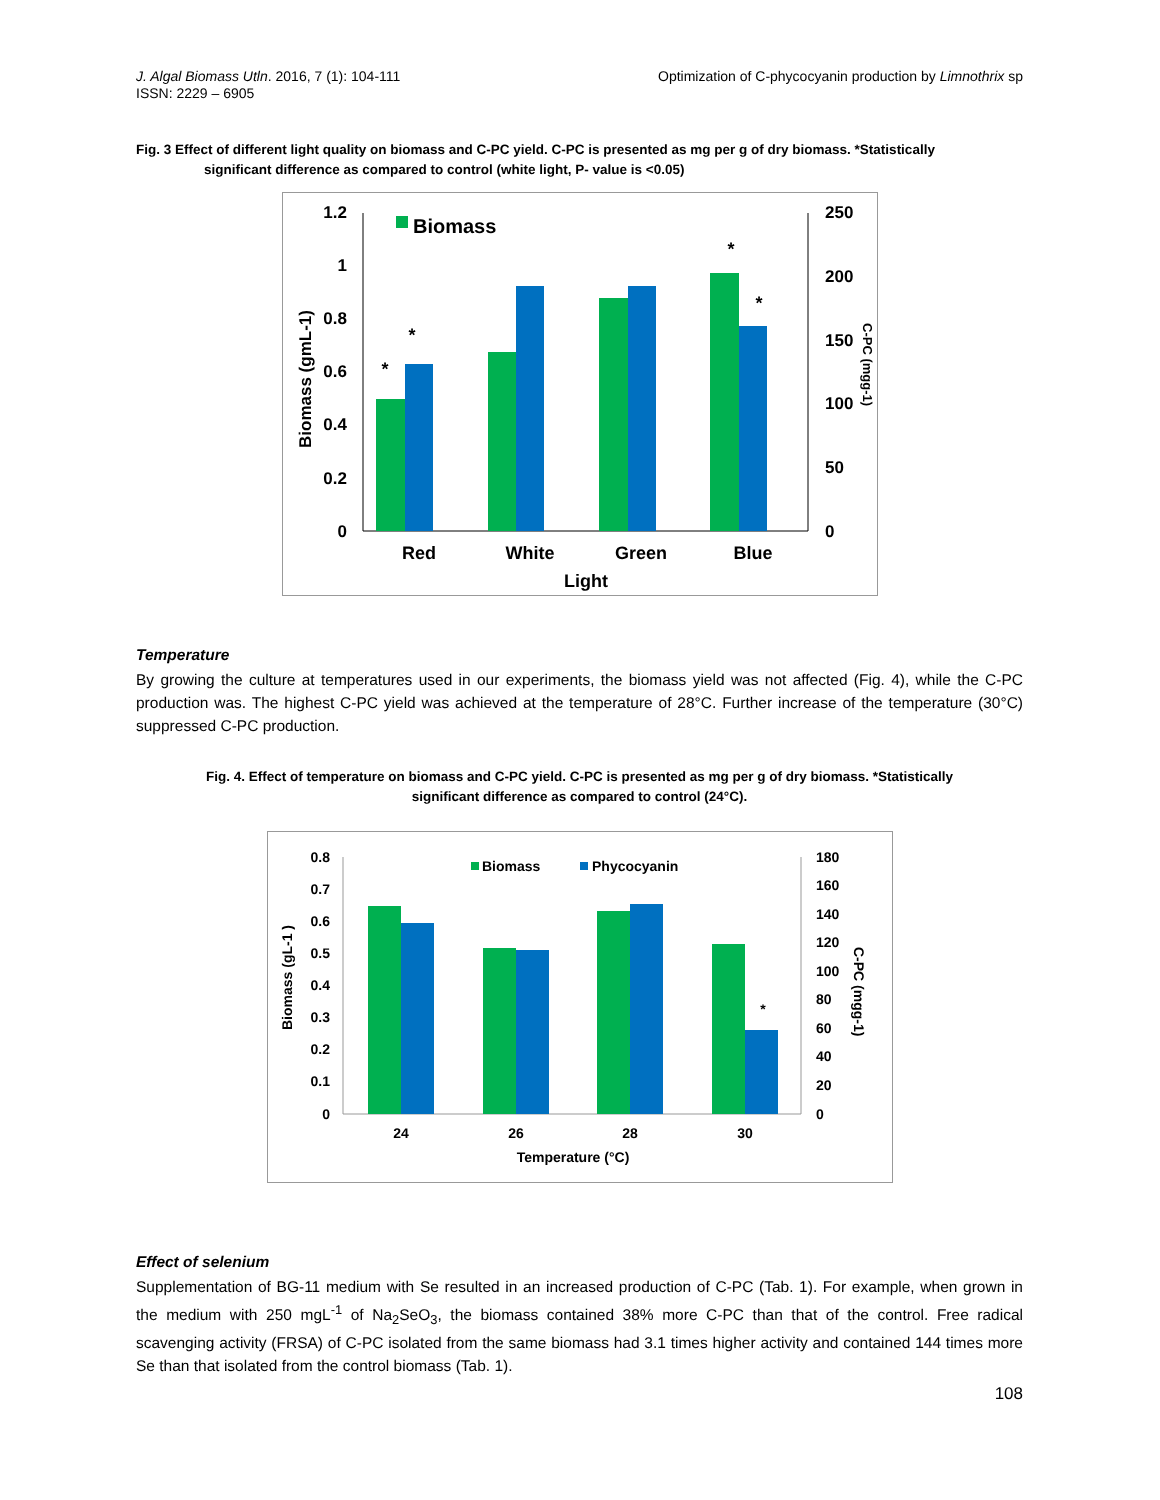J. Algal Biomass Utln. 2016, 7 (1): 104-111
ISSN: 2229 – 6905
Optimization of C-phycocyanin production by Limnothrix sp
Fig. 3 Effect of different light quality on biomass and C-PC yield. C-PC is presented as mg per g of dry biomass. *Statistically
significant difference as compared to control (white light, P- value is <0.05)
1.2
1
0.8
0.6
0.4
0.2
0
250
200
150
100
50
0
Biomass (gmL-1)
C-PC (mgg-1)
Biomass
*
*
*
*
Red
White
Green
Blue
Light
Temperature
By growing the culture at temperatures used in our experiments, the biomass yield was not affected (Fig. 4), while the C-PC production was. The highest C-PC yield was achieved at the temperature of 28°C. Further increase of the temperature (30°C) suppressed C-PC production.
Fig. 4. Effect of temperature on biomass and C-PC yield. C-PC is presented as mg per g of dry biomass. *Statistically
significant difference as compared to control (24°C).
0.8
0.7
0.6
0.5
0.4
0.3
0.2
0.1
0
180
160
140
120
100
80
60
40
20
0
Biomass (gL-1 )
C-PC (mgg-1)
Biomass
Phycocyanin
*
24
26
28
30
Temperature (°C)
Effect of selenium
Supplementation of BG-11 medium with Se resulted in an increased production of C-PC (Tab. 1). For example, when grown in the medium with 250 mgL<sup>-1</sup> of Na<sub>2</sub>SeO<sub>3</sub>, the biomass contained 38% more C-PC than that of the control. Free radical scavenging activity (FRSA) of C-PC isolated from the same biomass had 3.1 times higher activity and contained 144 times more Se than that isolated from the control biomass (Tab. 1).
108